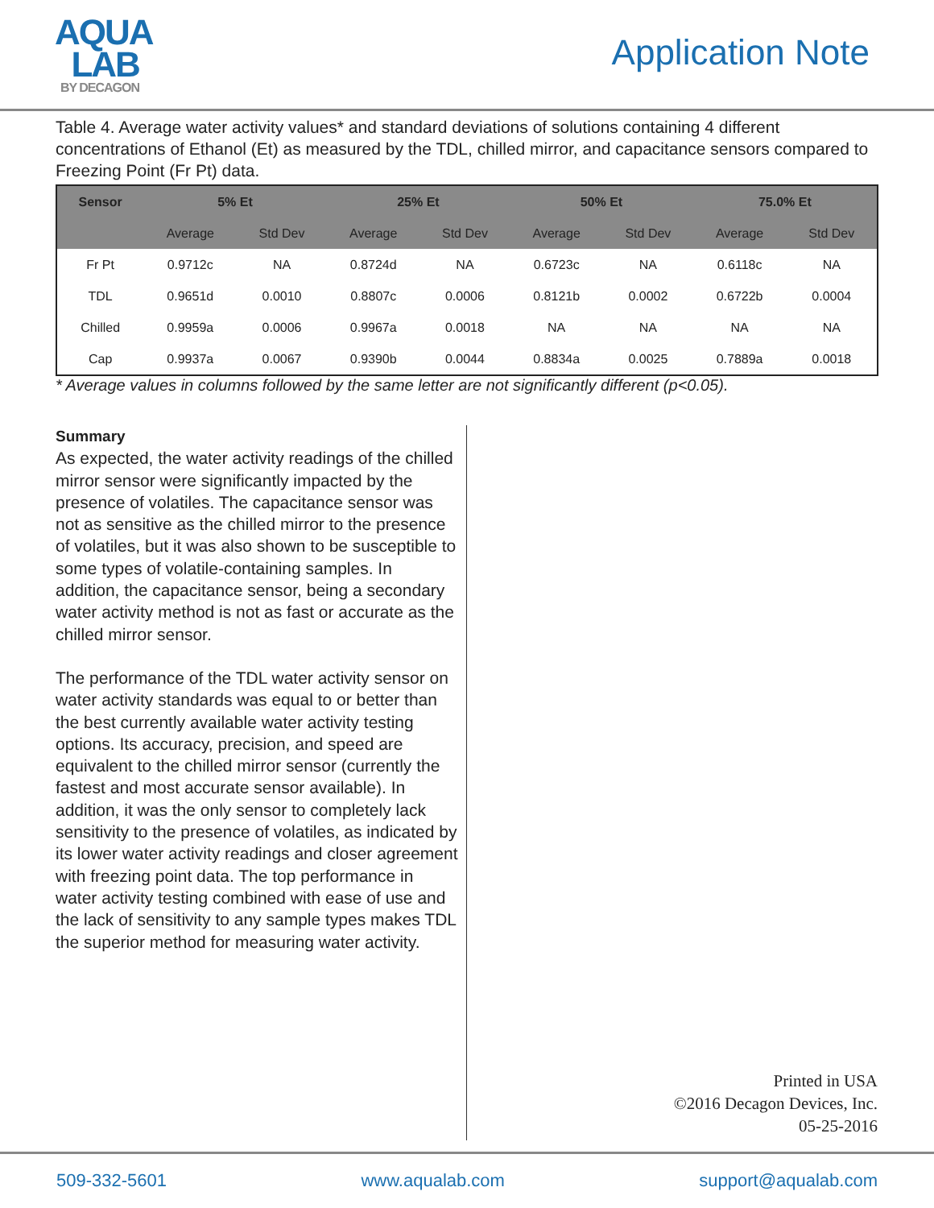AQUA
LAB
BY DECAGON
Application Note
Table 4. Average water activity values* and standard deviations of solutions containing 4 different concentrations of Ethanol (Et) as measured by the TDL, chilled mirror, and capacitance sensors compared to Freezing Point (Fr Pt) data.
| Sensor | 5% Et | | 25% Et | | 50% Et | | 75.0% Et | |
| --- | --- | --- | --- | --- | --- | --- | --- | --- |
| | Average | Std Dev | Average | Std Dev | Average | Std Dev | Average | Std Dev |
| Fr Pt | 0.9712c | NA | 0.8724d | NA | 0.6723c | NA | 0.6118c | NA |
| TDL | 0.9651d | 0.0010 | 0.8807c | 0.0006 | 0.8121b | 0.0002 | 0.6722b | 0.0004 |
| Chilled | 0.9959a | 0.0006 | 0.9967a | 0.0018 | NA | NA | NA | NA |
| Cap | 0.9937a | 0.0067 | 0.9390b | 0.0044 | 0.8834a | 0.0025 | 0.7889a | 0.0018 |
* Average values in columns followed by the same letter are not significantly different (p<0.05).
Summary
As expected, the water activity readings of the chilled mirror sensor were significantly impacted by the presence of volatiles. The capacitance sensor was not as sensitive as the chilled mirror to the presence of volatiles, but it was also shown to be susceptible to some types of volatile-containing samples. In addition, the capacitance sensor, being a secondary water activity method is not as fast or accurate as the chilled mirror sensor.
The performance of the TDL water activity sensor on water activity standards was equal to or better than the best currently available water activity testing options. Its accuracy, precision, and speed are equivalent to the chilled mirror sensor (currently the fastest and most accurate sensor available). In addition, it was the only sensor to completely lack sensitivity to the presence of volatiles, as indicated by its lower water activity readings and closer agreement with freezing point data. The top performance in water activity testing combined with ease of use and the lack of sensitivity to any sample types makes TDL the superior method for measuring water activity.
Printed in USA
©2016 Decagon Devices, Inc.
05-25-2016
509-332-5601 www.aqualab.com support@aqualab.com